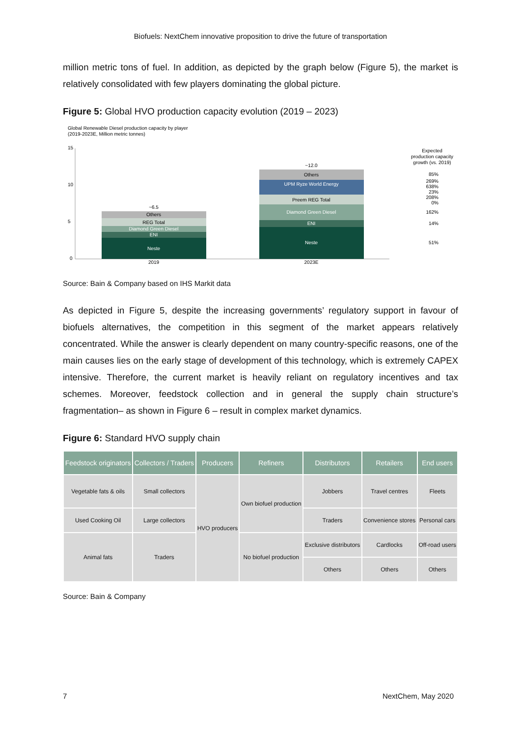Biofuels: NextChem innovative proposition to drive the future of transportation
million metric tons of fuel. In addition, as depicted by the graph below (Figure 5), the market is relatively consolidated with few players dominating the global picture.
Figure 5: Global HVO production capacity evolution (2019 – 2023)
Global Renewable Diesel production capacity by player
(2019-2023E, Million metric tonnes)
15
10
5
0
Neste
ENI
Diamond Green Diesel
REG Total
Others
~6.5
Neste
ENI
Diamond Green Diesel
Preem REG Total
UPM Ryze World Energy
Others
~12.0
2019
2023E
Expected
production capacity
growth (vs. 2019)
85%
269%
638%
23%
208%
0%
162%
14%
51%
Source: Bain & Company based on IHS Markit data
As depicted in Figure 5, despite the increasing governments’ regulatory support in favour of biofuels alternatives, the competition in this segment of the market appears relatively concentrated. While the answer is clearly dependent on many country-specific reasons, one of the main causes lies on the early stage of development of this technology, which is extremely CAPEX intensive. Therefore, the current market is heavily reliant on regulatory incentives and tax schemes. Moreover, feedstock collection and in general the supply chain structure’s fragmentation– as shown in Figure 6 – result in complex market dynamics.
Figure 6: Standard HVO supply chain
| Feedstock originators | Collectors / Traders | Producers | Refiners | Distributors | Retailers | End users |
| --- | --- | --- | --- | --- | --- | --- |
| Vegetable fats & oils | Small collectors | HVO producers | Own biofuel production | Jobbers | Travel centres | Fleets |
| Used Cooking Oil | Large collectors | | | Traders | Convenience stores | Personal cars |
| | | | No biofuel production | Exclusive distributors | Cardlocks | Off-road users |
| Animal fats | Traders | | | | | |
| | | | | Others | Others | Others |
Source: Bain & Company
7 NextChem, May 2020